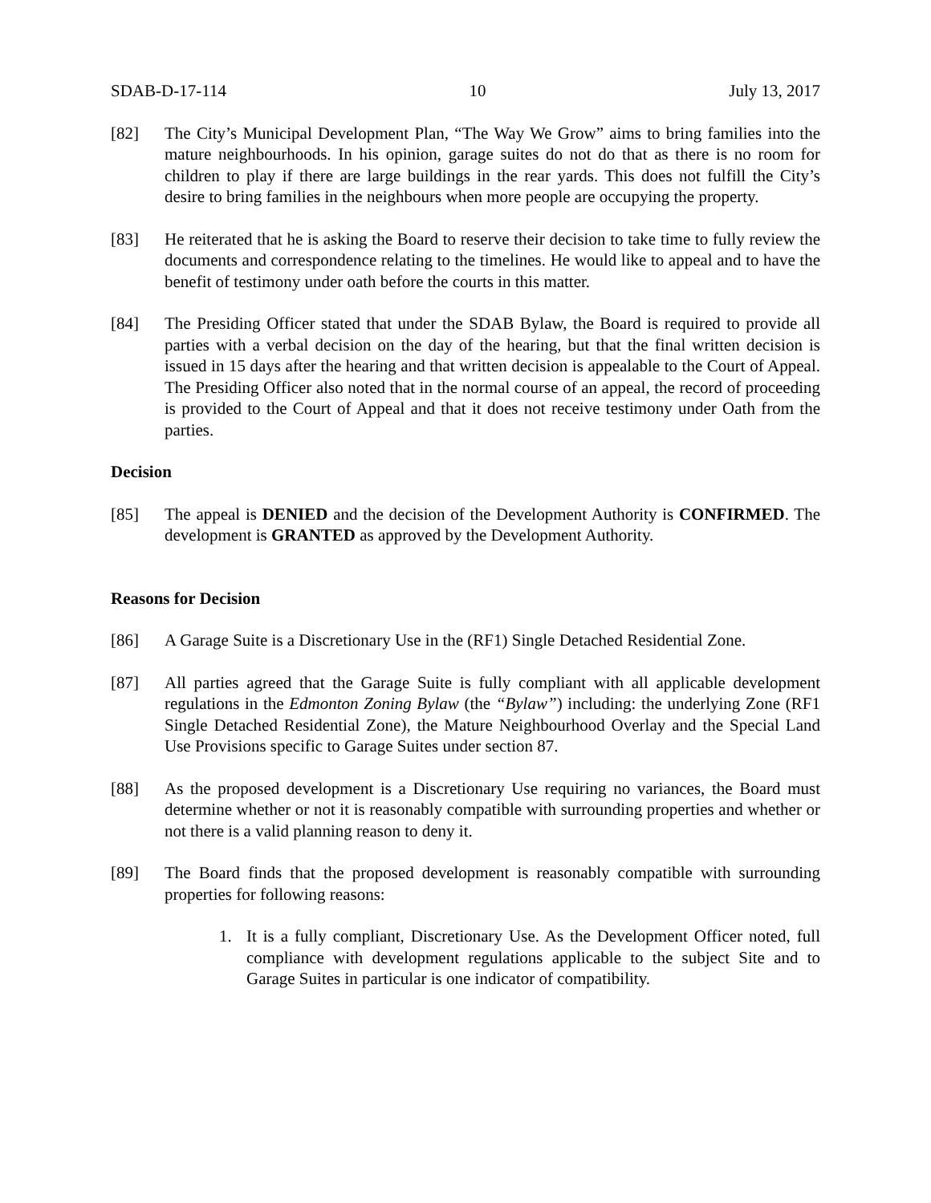SDAB-D-17-114 10 July 13, 2017
[82] The City’s Municipal Development Plan, “The Way We Grow” aims to bring families into the mature neighbourhoods. In his opinion, garage suites do not do that as there is no room for children to play if there are large buildings in the rear yards. This does not fulfill the City’s desire to bring families in the neighbours when more people are occupying the property.
[83] He reiterated that he is asking the Board to reserve their decision to take time to fully review the documents and correspondence relating to the timelines. He would like to appeal and to have the benefit of testimony under oath before the courts in this matter.
[84] The Presiding Officer stated that under the SDAB Bylaw, the Board is required to provide all parties with a verbal decision on the day of the hearing, but that the final written decision is issued in 15 days after the hearing and that written decision is appealable to the Court of Appeal. The Presiding Officer also noted that in the normal course of an appeal, the record of proceeding is provided to the Court of Appeal and that it does not receive testimony under Oath from the parties.
Decision
[85] The appeal is DENIED and the decision of the Development Authority is CONFIRMED. The development is GRANTED as approved by the Development Authority.
Reasons for Decision
[86] A Garage Suite is a Discretionary Use in the (RF1) Single Detached Residential Zone.
[87] All parties agreed that the Garage Suite is fully compliant with all applicable development regulations in the Edmonton Zoning Bylaw (the “Bylaw”) including: the underlying Zone (RF1 Single Detached Residential Zone), the Mature Neighbourhood Overlay and the Special Land Use Provisions specific to Garage Suites under section 87.
[88] As the proposed development is a Discretionary Use requiring no variances, the Board must determine whether or not it is reasonably compatible with surrounding properties and whether or not there is a valid planning reason to deny it.
[89] The Board finds that the proposed development is reasonably compatible with surrounding properties for following reasons:
1. It is a fully compliant, Discretionary Use. As the Development Officer noted, full compliance with development regulations applicable to the subject Site and to Garage Suites in particular is one indicator of compatibility.